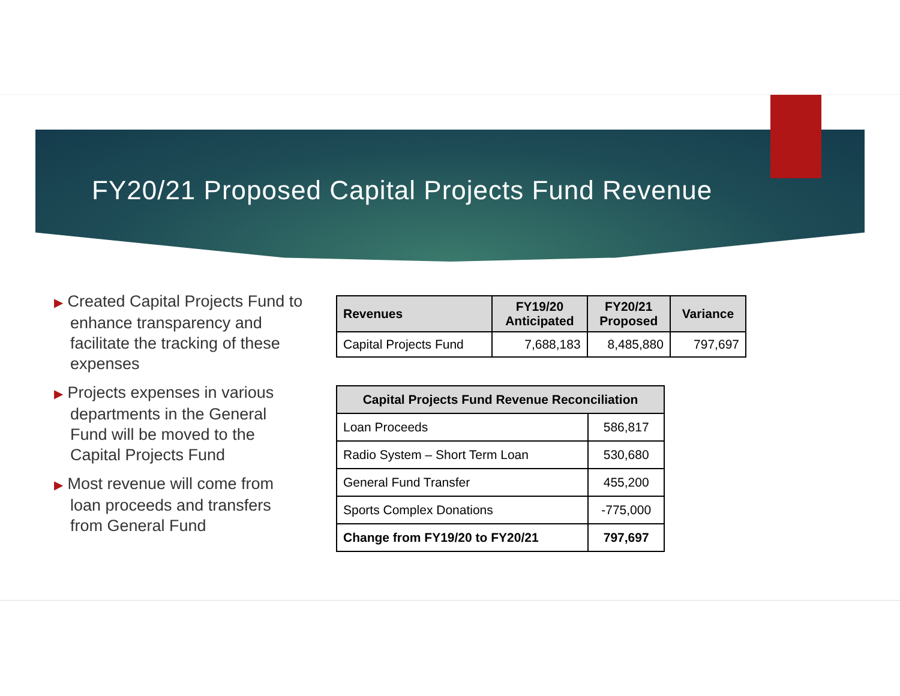FY20/21 Proposed Capital Projects Fund Revenue
▶ Created Capital Projects Fund to enhance transparency and facilitate the tracking of these expenses
▶ Projects expenses in various departments in the General Fund will be moved to the Capital Projects Fund
▶ Most revenue will come from loan proceeds and transfers from General Fund
| Revenues | FY19/20 Anticipated | FY20/21 Proposed | Variance |
| --- | --- | --- | --- |
| Capital Projects Fund | 7,688,183 | 8,485,880 | 797,697 |
| Capital Projects Fund Revenue Reconciliation | |
| --- | --- |
| Loan Proceeds | 586,817 |
| Radio System – Short Term Loan | 530,680 |
| General Fund Transfer | 455,200 |
| Sports Complex Donations | -775,000 |
| Change from FY19/20 to FY20/21 | 797,697 |